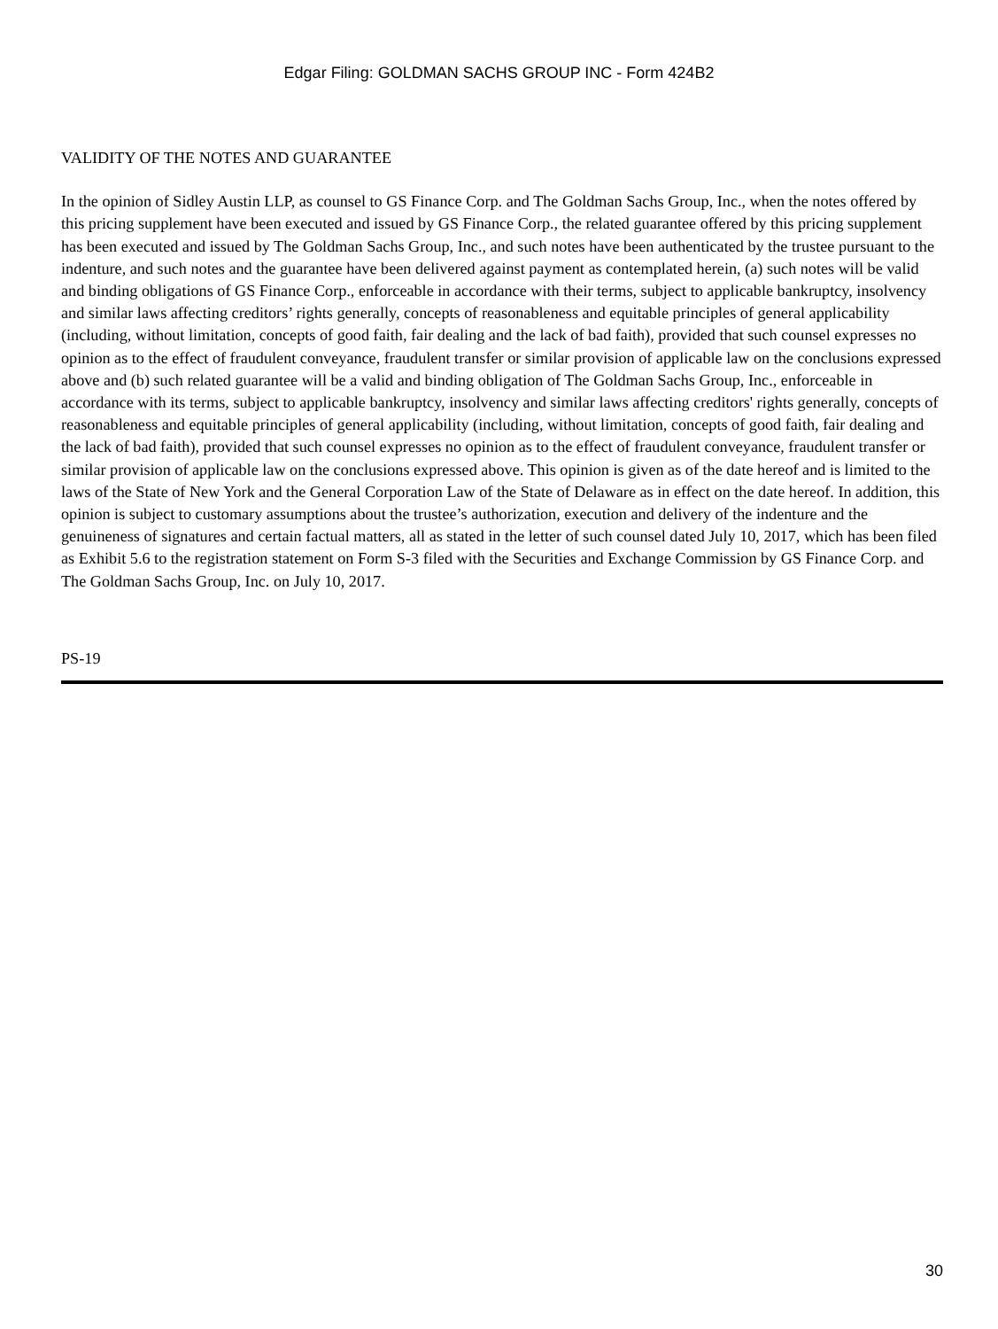Edgar Filing: GOLDMAN SACHS GROUP INC - Form 424B2
VALIDITY OF THE NOTES AND GUARANTEE
In the opinion of Sidley Austin LLP, as counsel to GS Finance Corp. and The Goldman Sachs Group, Inc., when the notes offered by this pricing supplement have been executed and issued by GS Finance Corp., the related guarantee offered by this pricing supplement has been executed and issued by The Goldman Sachs Group, Inc., and such notes have been authenticated by the trustee pursuant to the indenture, and such notes and the guarantee have been delivered against payment as contemplated herein, (a) such notes will be valid and binding obligations of GS Finance Corp., enforceable in accordance with their terms, subject to applicable bankruptcy, insolvency and similar laws affecting creditors’ rights generally, concepts of reasonableness and equitable principles of general applicability (including, without limitation, concepts of good faith, fair dealing and the lack of bad faith), provided that such counsel expresses no opinion as to the effect of fraudulent conveyance, fraudulent transfer or similar provision of applicable law on the conclusions expressed above and (b) such related guarantee will be a valid and binding obligation of The Goldman Sachs Group, Inc., enforceable in accordance with its terms, subject to applicable bankruptcy, insolvency and similar laws affecting creditors' rights generally, concepts of reasonableness and equitable principles of general applicability (including, without limitation, concepts of good faith, fair dealing and the lack of bad faith), provided that such counsel expresses no opinion as to the effect of fraudulent conveyance, fraudulent transfer or similar provision of applicable law on the conclusions expressed above. This opinion is given as of the date hereof and is limited to the laws of the State of New York and the General Corporation Law of the State of Delaware as in effect on the date hereof. In addition, this opinion is subject to customary assumptions about the trustee’s authorization, execution and delivery of the indenture and the genuineness of signatures and certain factual matters, all as stated in the letter of such counsel dated July 10, 2017, which has been filed as Exhibit 5.6 to the registration statement on Form S-3 filed with the Securities and Exchange Commission by GS Finance Corp. and The Goldman Sachs Group, Inc. on July 10, 2017.
PS-19
30